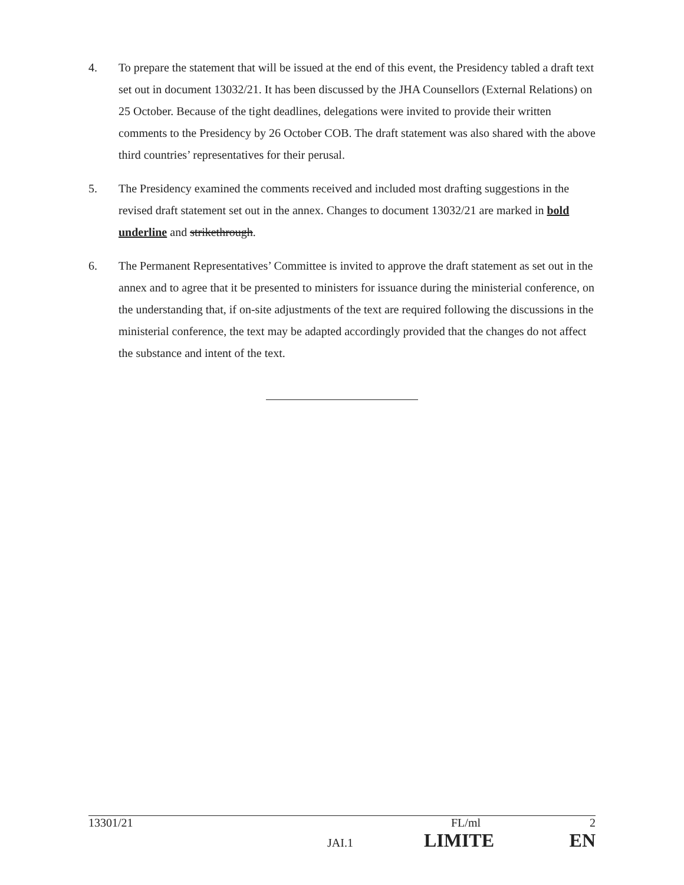4. To prepare the statement that will be issued at the end of this event, the Presidency tabled a draft text set out in document 13032/21. It has been discussed by the JHA Counsellors (External Relations) on 25 October. Because of the tight deadlines, delegations were invited to provide their written comments to the Presidency by 26 October COB. The draft statement was also shared with the above third countries’ representatives for their perusal.
5. The Presidency examined the comments received and included most drafting suggestions in the revised draft statement set out in the annex. Changes to document 13032/21 are marked in bold underline and strikethrough.
6. The Permanent Representatives’ Committee is invited to approve the draft statement as set out in the annex and to agree that it be presented to ministers for issuance during the ministerial conference, on the understanding that, if on-site adjustments of the text are required following the discussions in the ministerial conference, the text may be adapted accordingly provided that the changes do not affect the substance and intent of the text.
13301/21 FL/ml 2
JAI.1 LIMITE EN